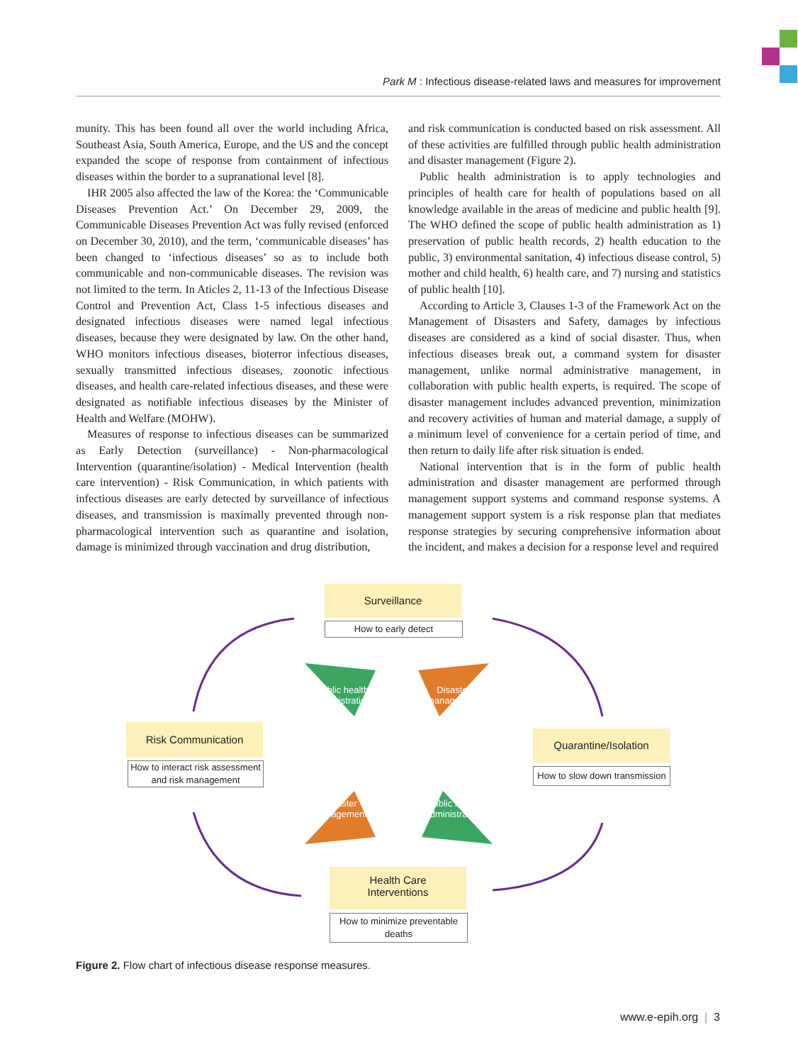Park M : Infectious disease-related laws and measures for improvement
munity. This has been found all over the world including Africa, Southeast Asia, South America, Europe, and the US and the concept expanded the scope of response from containment of infectious diseases within the border to a supranational level [8].
IHR 2005 also affected the law of the Korea: the ‘Communicable Diseases Prevention Act.’ On December 29, 2009, the Communicable Diseases Prevention Act was fully revised (enforced on December 30, 2010), and the term, ‘communicable diseases’ has been changed to ‘infectious diseases’ so as to include both communicable and non-communicable diseases. The revision was not limited to the term. In Aticles 2, 11-13 of the Infectious Disease Control and Prevention Act, Class 1-5 infectious diseases and designated infectious diseases were named legal infectious diseases, because they were designated by law. On the other hand, WHO monitors infectious diseases, bioterror infectious diseases, sexually transmitted infectious diseases, zoonotic infectious diseases, and health care-related infectious diseases, and these were designated as notifiable infectious diseases by the Minister of Health and Welfare (MOHW).
Measures of response to infectious diseases can be summarized as Early Detection (surveillance) - Non-pharmacological Intervention (quarantine/isolation) - Medical Intervention (health care intervention) - Risk Communication, in which patients with infectious diseases are early detected by surveillance of infectious diseases, and transmission is maximally prevented through non-pharmacological intervention such as quarantine and isolation, damage is minimized through vaccination and drug distribution,
and risk communication is conducted based on risk assessment. All of these activities are fulfilled through public health administration and disaster management (Figure 2).
Public health administration is to apply technologies and principles of health care for health of populations based on all knowledge available in the areas of medicine and public health [9]. The WHO defined the scope of public health administration as 1) preservation of public health records, 2) health education to the public, 3) environmental sanitation, 4) infectious disease control, 5) mother and child health, 6) health care, and 7) nursing and statistics of public health [10].
According to Article 3, Clauses 1-3 of the Framework Act on the Management of Disasters and Safety, damages by infectious diseases are considered as a kind of social disaster. Thus, when infectious diseases break out, a command system for disaster management, unlike normal administrative management, in collaboration with public health experts, is required. The scope of disaster management includes advanced prevention, minimization and recovery activities of human and material damage, a supply of a minimum level of convenience for a certain period of time, and then return to daily life after risk situation is ended.
National intervention that is in the form of public health administration and disaster management are performed through management support systems and command response systems. A management support system is a risk response plan that mediates response strategies by securing comprehensive information about the incident, and makes a decision for a response level and required
Surveillance
How to early detect
Public health administration
Disaster management
Disaster management
Public health administration
Risk Communication
How to interact risk assessment and risk management
Quarantine/Isolation
How to slow down transmission
Health Care
Interventions
How to minimize preventable deaths
Figure 2. Flow chart of infectious disease response measures.
www.e-epih.org | 3